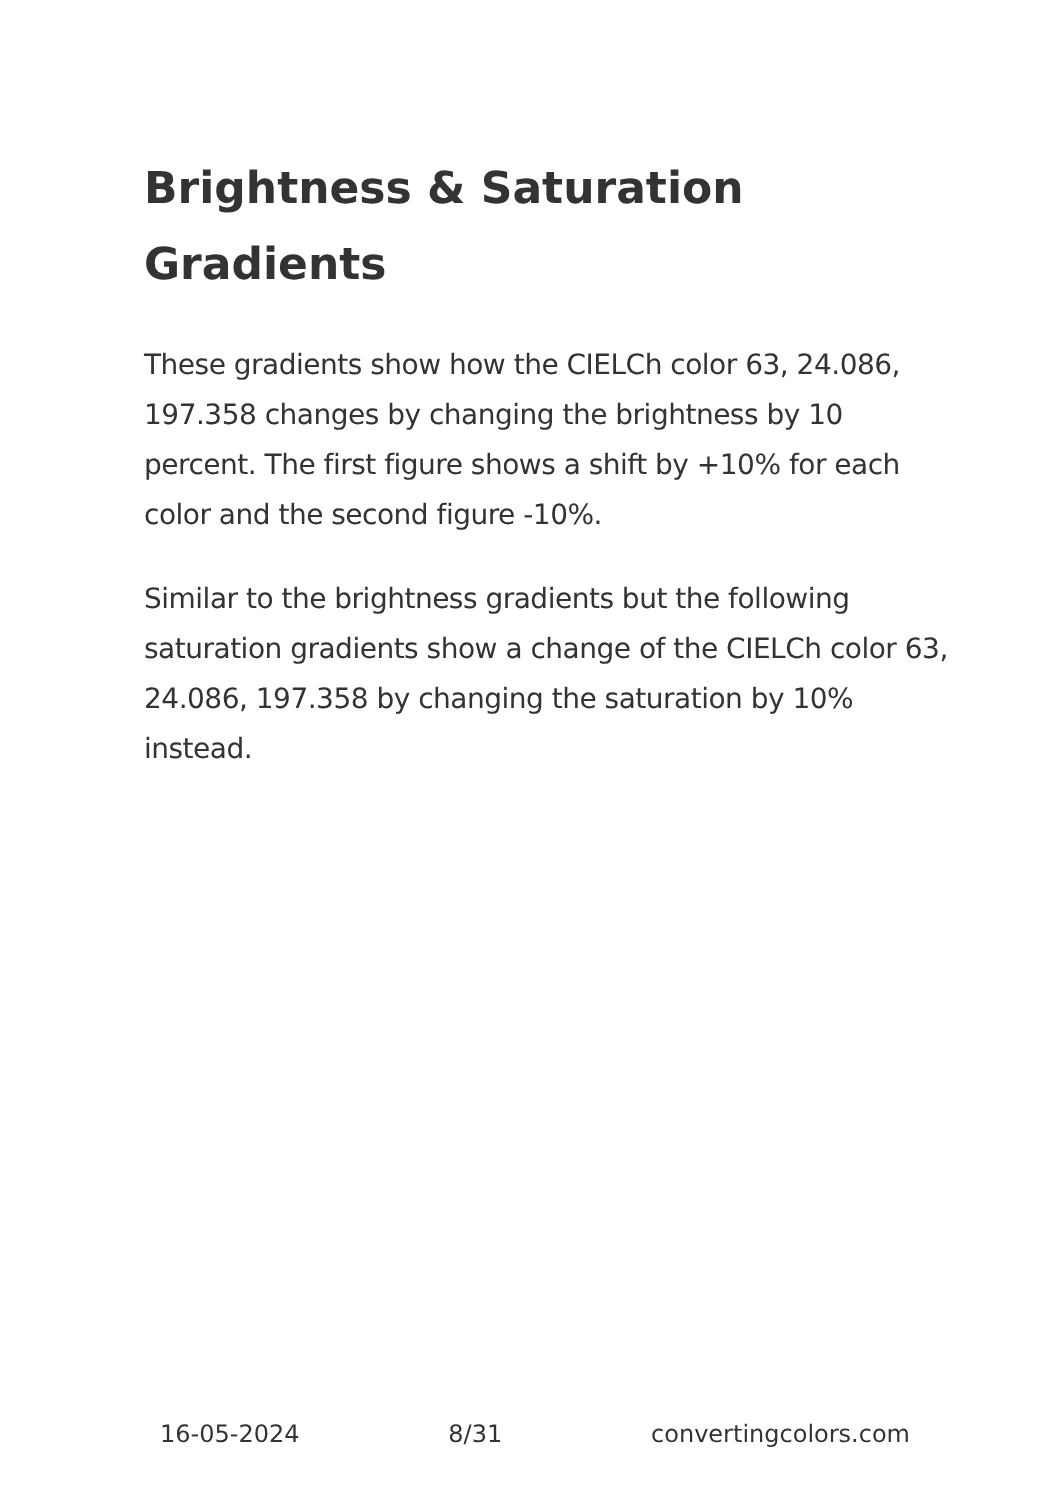Brightness & Saturation Gradients
These gradients show how the CIELCh color 63, 24.086, 197.358 changes by changing the brightness by 10 percent. The first figure shows a shift by +10% for each color and the second figure -10%.
Similar to the brightness gradients but the following saturation gradients show a change of the CIELCh color 63, 24.086, 197.358 by changing the saturation by 10% instead.
16-05-2024 8/31 convertingcolors.com